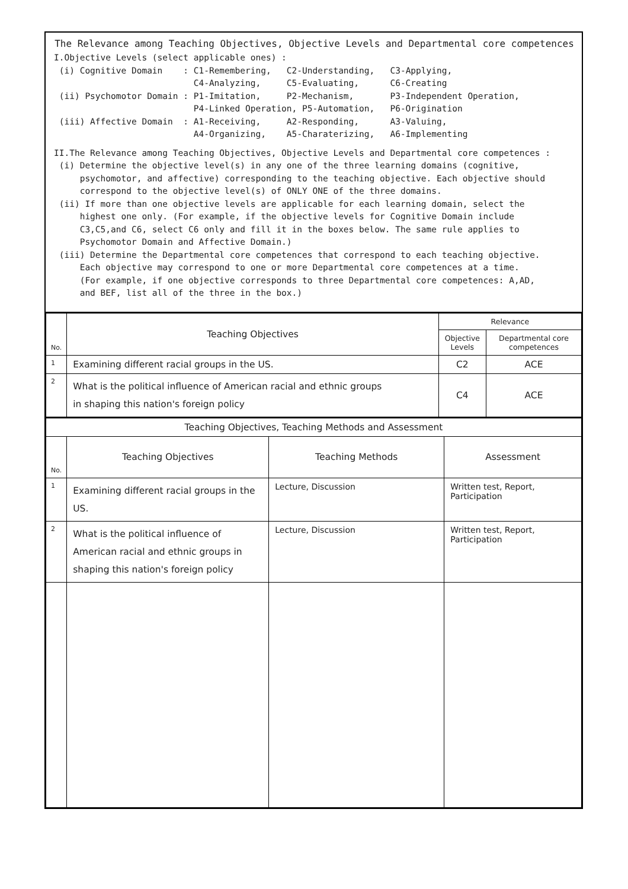The Relevance among Teaching Objectives, Objective Levels and Departmental core competences
I.Objective Levels (select applicable ones) :
 (i) Cognitive Domain    : C1-Remembering,   C2-Understanding,   C3-Applying,
                           C4-Analyzing,     C5-Evaluating,      C6-Creating
 (ii) Psychomotor Domain : P1-Imitation,     P2-Mechanism,       P3-Independent Operation,
                           P4-Linked Operation, P5-Automation,   P6-Origination
 (iii) Affective Domain  : A1-Receiving,     A2-Responding,      A3-Valuing,
                           A4-Organizing,    A5-Charaterizing,   A6-Implementing
II.The Relevance among Teaching Objectives, Objective Levels and Departmental core competences :
 (i) Determine the objective level(s) in any one of the three learning domains (cognitive,
     psychomotor, and affective) corresponding to the teaching objective. Each objective should
     correspond to the objective level(s) of ONLY ONE of the three domains.
 (ii) If more than one objective levels are applicable for each learning domain, select the
     highest one only. (For example, if the objective levels for Cognitive Domain include
     C3,C5,and C6, select C6 only and fill it in the boxes below. The same rule applies to
     Psychomotor Domain and Affective Domain.)
 (iii) Determine the Departmental core competences that correspond to each teaching objective.
     Each objective may correspond to one or more Departmental core competences at a time.
     (For example, if one objective corresponds to three Departmental core competences: A,AD,
     and BEF, list all of the three in the box.)
| No. | Teaching Objectives | Relevance | |
| --- | --- | --- | --- |
| | | Objective Levels | Departmental core competences |
| 1 | Examining different racial groups in the US. | C2 | ACE |
| 2 | What is the political influence of American racial and ethnic groups in shaping this nation's foreign policy | C4 | ACE |
| Teaching Objectives, Teaching Methods and Assessment | | | |
| --- | --- | --- | --- |
| No. | Teaching Objectives | Teaching Methods | Assessment |
| 1 | Examining different racial groups in the US. | Lecture, Discussion | Written test, Report, Participation |
| 2 | What is the political influence of American racial and ethnic groups in shaping this nation's foreign policy | Lecture, Discussion | Written test, Report, Participation |